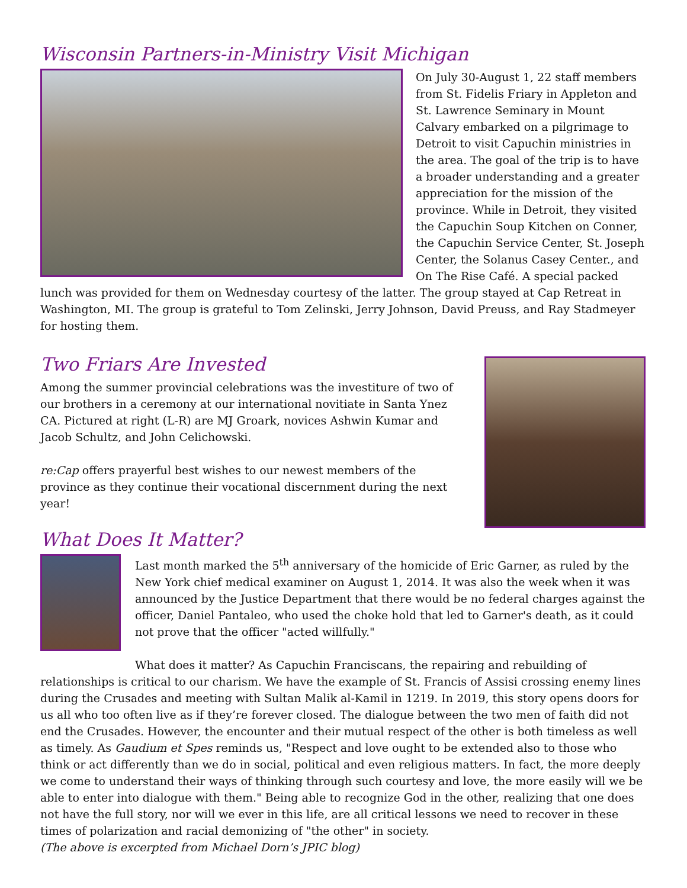Wisconsin Partners-in-Ministry Visit Michigan
On July 30-August 1, 22 staff members from St. Fidelis Friary in Appleton and St. Lawrence Seminary in Mount Calvary embarked on a pilgrimage to Detroit to visit Capuchin ministries in the area. The goal of the trip is to have a broader understanding and a greater appreciation for the mission of the province. While in Detroit, they visited the Capuchin Soup Kitchen on Conner, the Capuchin Service Center, St. Joseph Center, the Solanus Casey Center., and On The Rise Café. A special packed lunch was provided for them on Wednesday courtesy of the latter. The group stayed at Cap Retreat in Washington, MI. The group is grateful to Tom Zelinski, Jerry Johnson, David Preuss, and Ray Stadmeyer for hosting them.
Two Friars Are Invested
Among the summer provincial celebrations was the investiture of two of our brothers in a ceremony at our international novitiate in Santa Ynez CA. Pictured at right (L-R) are MJ Groark, novices Ashwin Kumar and Jacob Schultz, and John Celichowski.
re:Cap offers prayerful best wishes to our newest members of the province as they continue their vocational discernment during the next year!
What Does It Matter?
Last month marked the 5<sup>th</sup> anniversary of the homicide of Eric Garner, as ruled by the New York chief medical examiner on August 1, 2014. It was also the week when it was announced by the Justice Department that there would be no federal charges against the officer, Daniel Pantaleo, who used the choke hold that led to Garner's death, as it could not prove that the officer "acted willfully."
What does it matter? As Capuchin Franciscans, the repairing and rebuilding of relationships is critical to our charism. We have the example of St. Francis of Assisi crossing enemy lines during the Crusades and meeting with Sultan Malik al-Kamil in 1219. In 2019, this story opens doors for us all who too often live as if they’re forever closed. The dialogue between the two men of faith did not end the Crusades. However, the encounter and their mutual respect of the other is both timeless as well as timely. As Gaudium et Spes reminds us, "Respect and love ought to be extended also to those who think or act differently than we do in social, political and even religious matters. In fact, the more deeply we come to understand their ways of thinking through such courtesy and love, the more easily will we be able to enter into dialogue with them." Being able to recognize God in the other, realizing that one does not have the full story, nor will we ever in this life, are all critical lessons we need to recover in these times of polarization and racial demonizing of "the other" in society.
(The above is excerpted from Michael Dorn’s JPIC blog)